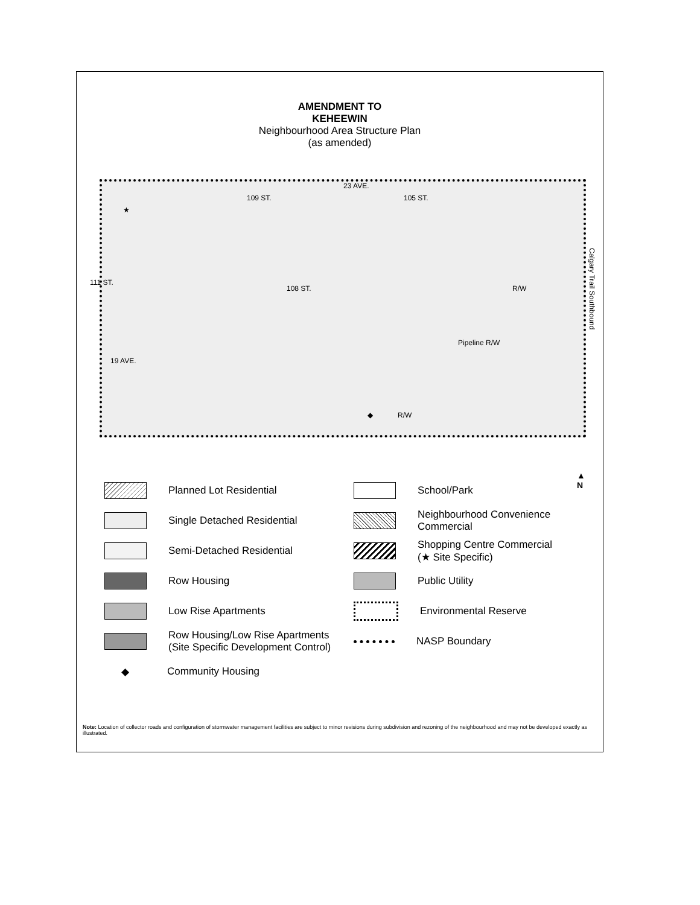AMENDMENT TO
KEHEEWIN
Neighbourhood Area Structure Plan
(as amended)
23 AVE.
19 AVE.
111 ST.
109 ST. 105 ST.
108 ST.
Pipeline R/W
R/W
R/W ◆
★
Calgary Trail Southbound
Planned Lot Residential
School/Park
Single Detached Residential
Neighbourhood Convenience
Commercial
Semi-Detached Residential
Shopping Centre Commercial
(★ Site Specific)
Row Housing
Public Utility
Low Rise Apartments
Environmental Reserve
Row Housing/Low Rise Apartments
(Site Specific Development Control)
NASP Boundary
◆ Community Housing
Note: Location of collector roads and configuration of stormwater management facilities are subject to minor revisions during subdivision and rezoning of the neighbourhood and may not be developed exactly as illustrated.
▲
N